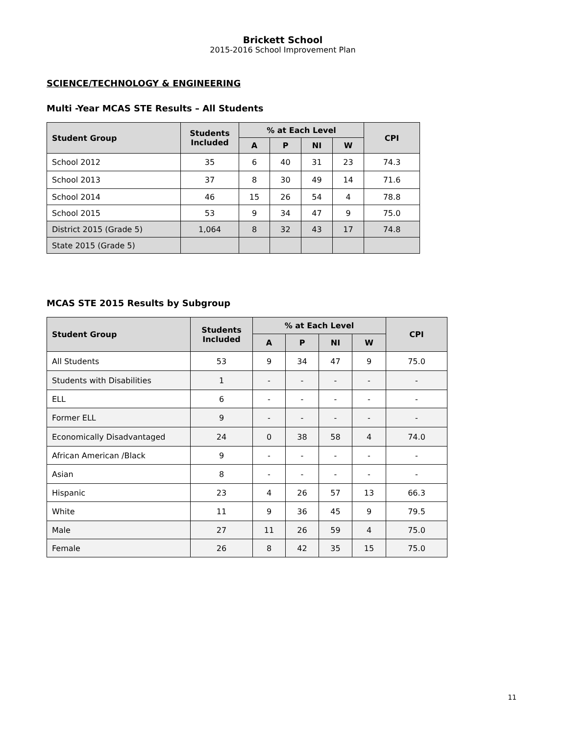Brickett School
2015-2016 School Improvement Plan
SCIENCE/TECHNOLOGY & ENGINEERING
Multi -Year MCAS STE Results – All Students
| Student Group | Students Included | % at Each Level | | | | CPI |
| --- | --- | --- | --- | --- | --- | --- |
| | | A | P | NI | W | |
| School 2012 | 35 | 6 | 40 | 31 | 23 | 74.3 |
| School 2013 | 37 | 8 | 30 | 49 | 14 | 71.6 |
| School 2014 | 46 | 15 | 26 | 54 | 4 | 78.8 |
| School 2015 | 53 | 9 | 34 | 47 | 9 | 75.0 |
| District 2015 (Grade 5) | 1,064 | 8 | 32 | 43 | 17 | 74.8 |
| State 2015 (Grade 5) | | | | | | |
MCAS STE 2015 Results by Subgroup
| Student Group | Students Included | % at Each Level | | | | CPI |
| --- | --- | --- | --- | --- | --- | --- |
| | | A | P | NI | W | |
| All Students | 53 | 9 | 34 | 47 | 9 | 75.0 |
| Students with Disabilities | 1 | - | - | - | - | - |
| ELL | 6 | - | - | - | - | - |
| Former ELL | 9 | - | - | - | - | - |
| Economically Disadvantaged | 24 | 0 | 38 | 58 | 4 | 74.0 |
| African American /Black | 9 | - | - | - | - | - |
| Asian | 8 | - | - | - | - | - |
| Hispanic | 23 | 4 | 26 | 57 | 13 | 66.3 |
| White | 11 | 9 | 36 | 45 | 9 | 79.5 |
| Male | 27 | 11 | 26 | 59 | 4 | 75.0 |
| Female | 26 | 8 | 42 | 35 | 15 | 75.0 |
11